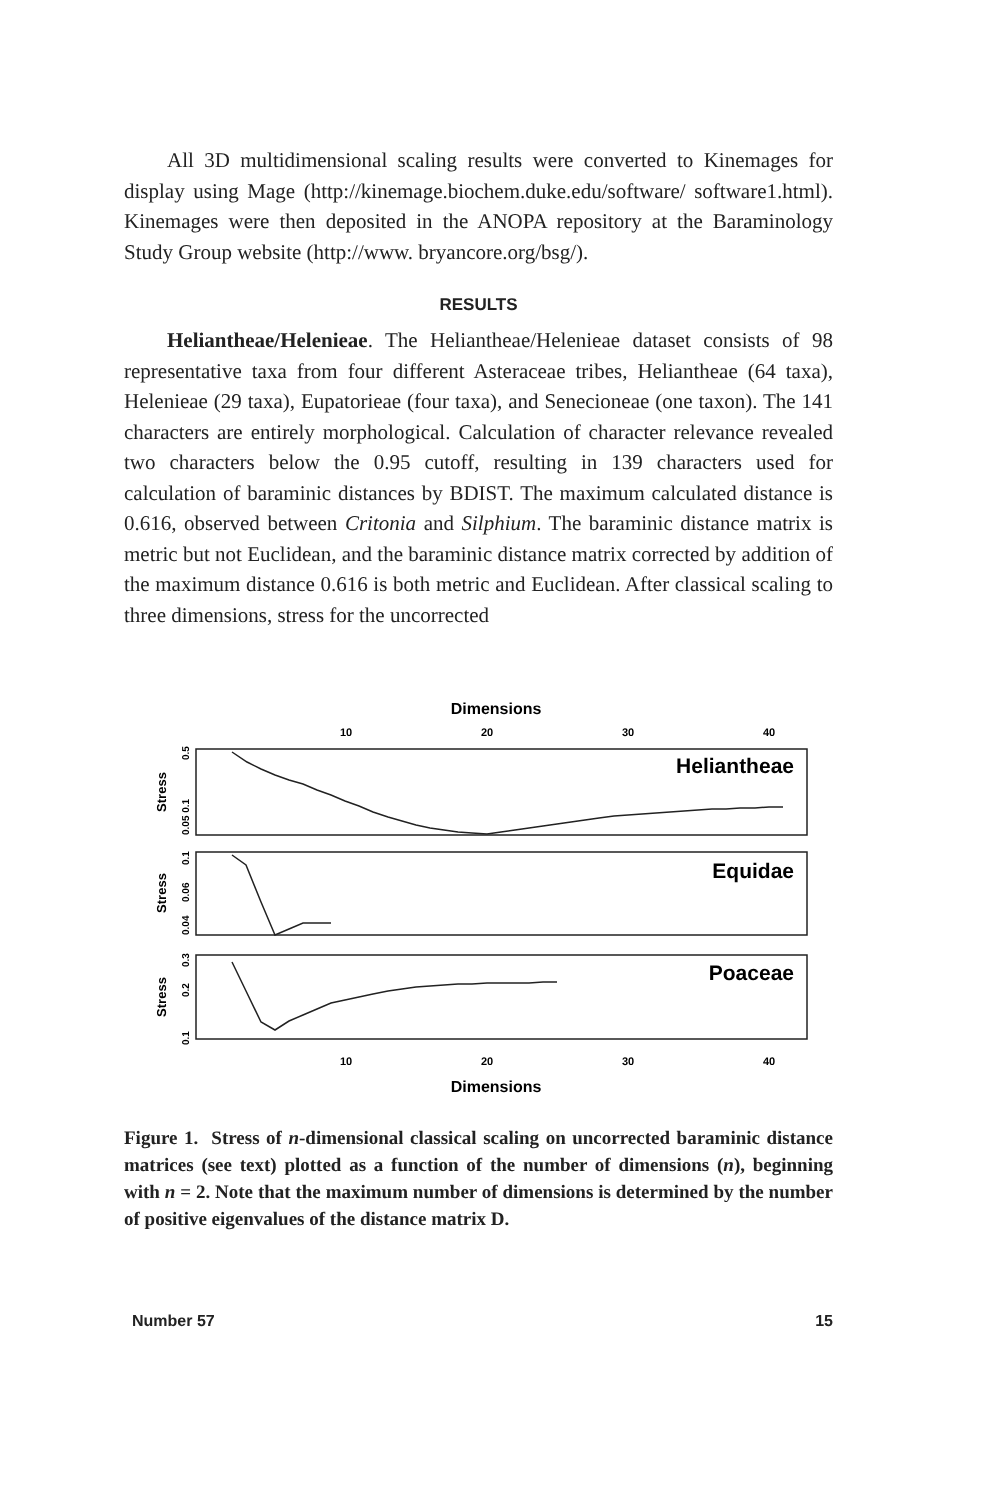All 3D multidimensional scaling results were converted to Kinemages for display using Mage (http://kinemage.biochem.duke.edu/software/ software1.html). Kinemages were then deposited in the ANOPA repository at the Baraminology Study Group website (http://www. bryancore.org/bsg/).
RESULTS
Heliantheae/Helenieae. The Heliantheae/Helenieae dataset consists of 98 representative taxa from four different Asteraceae tribes, Heliantheae (64 taxa), Helenieae (29 taxa), Eupatorieae (four taxa), and Senecioneae (one taxon). The 141 characters are entirely morphological. Calculation of character relevance revealed two characters below the 0.95 cutoff, resulting in 139 characters used for calculation of baraminic distances by BDIST. The maximum calculated distance is 0.616, observed between Critonia and Silphium. The baraminic distance matrix is metric but not Euclidean, and the baraminic distance matrix corrected by addition of the maximum distance 0.616 is both metric and Euclidean. After classical scaling to three dimensions, stress for the uncorrected
Dimensions
10
20
30
40
Heliantheae
Equidae
Poaceae
Stress
Stress
Stress
0.05 0.1
0.5
0.04
0.06
0.1
0.1
0.2
0.3
10
20
30
40
Dimensions
Figure 1. Stress of n-dimensional classical scaling on uncorrected baraminic distance matrices (see text) plotted as a function of the number of dimensions (n), beginning with n = 2. Note that the maximum number of dimensions is determined by the number of positive eigenvalues of the distance matrix D.
Number 57 15